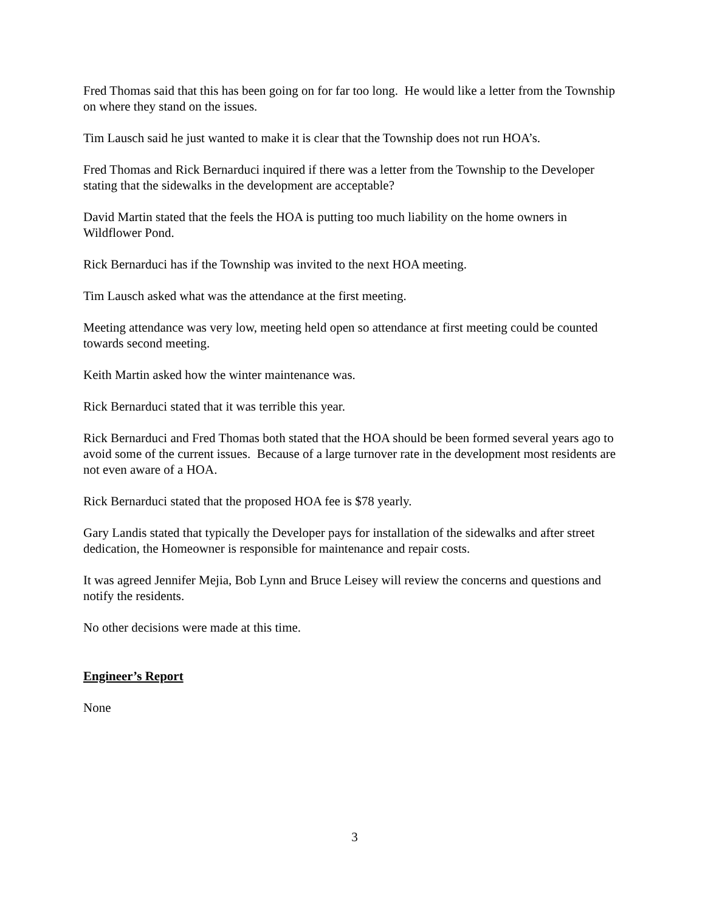Fred Thomas said that this has been going on for far too long. He would like a letter from the Township on where they stand on the issues.
Tim Lausch said he just wanted to make it is clear that the Township does not run HOA’s.
Fred Thomas and Rick Bernarduci inquired if there was a letter from the Township to the Developer stating that the sidewalks in the development are acceptable?
David Martin stated that the feels the HOA is putting too much liability on the home owners in Wildflower Pond.
Rick Bernarduci has if the Township was invited to the next HOA meeting.
Tim Lausch asked what was the attendance at the first meeting.
Meeting attendance was very low, meeting held open so attendance at first meeting could be counted towards second meeting.
Keith Martin asked how the winter maintenance was.
Rick Bernarduci stated that it was terrible this year.
Rick Bernarduci and Fred Thomas both stated that the HOA should be been formed several years ago to avoid some of the current issues. Because of a large turnover rate in the development most residents are not even aware of a HOA.
Rick Bernarduci stated that the proposed HOA fee is $78 yearly.
Gary Landis stated that typically the Developer pays for installation of the sidewalks and after street dedication, the Homeowner is responsible for maintenance and repair costs.
It was agreed Jennifer Mejia, Bob Lynn and Bruce Leisey will review the concerns and questions and notify the residents.
No other decisions were made at this time.
Engineer’s Report
None
3